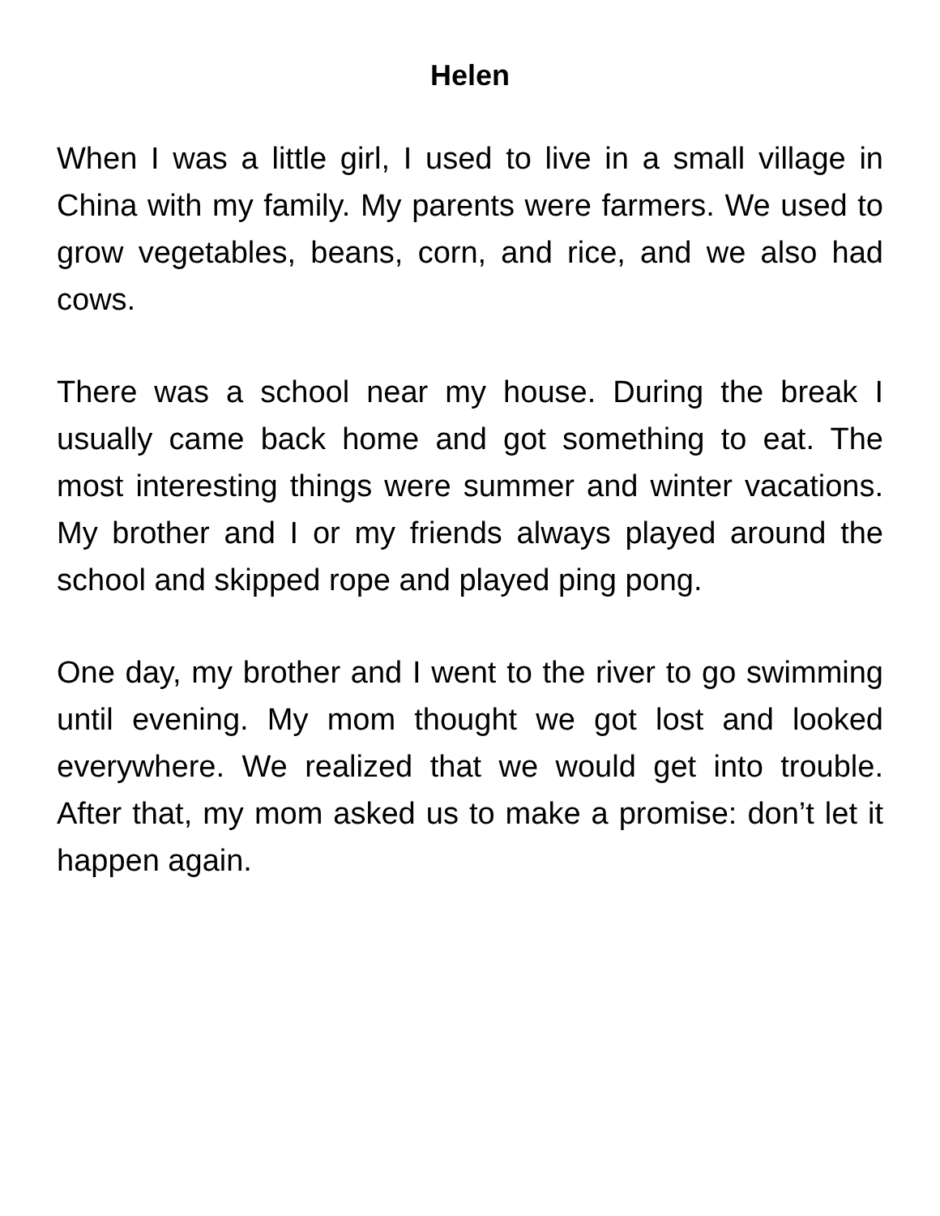Helen
When I was a little girl, I used to live in a small village in China with my family. My parents were farmers. We used to grow vegetables, beans, corn, and rice, and we also had cows.
There was a school near my house. During the break I usually came back home and got something to eat. The most interesting things were summer and winter vacations. My brother and I or my friends always played around the school and skipped rope and played ping pong.
One day, my brother and I went to the river to go swimming until evening. My mom thought we got lost and looked everywhere. We realized that we would get into trouble. After that, my mom asked us to make a promise: don’t let it happen again.